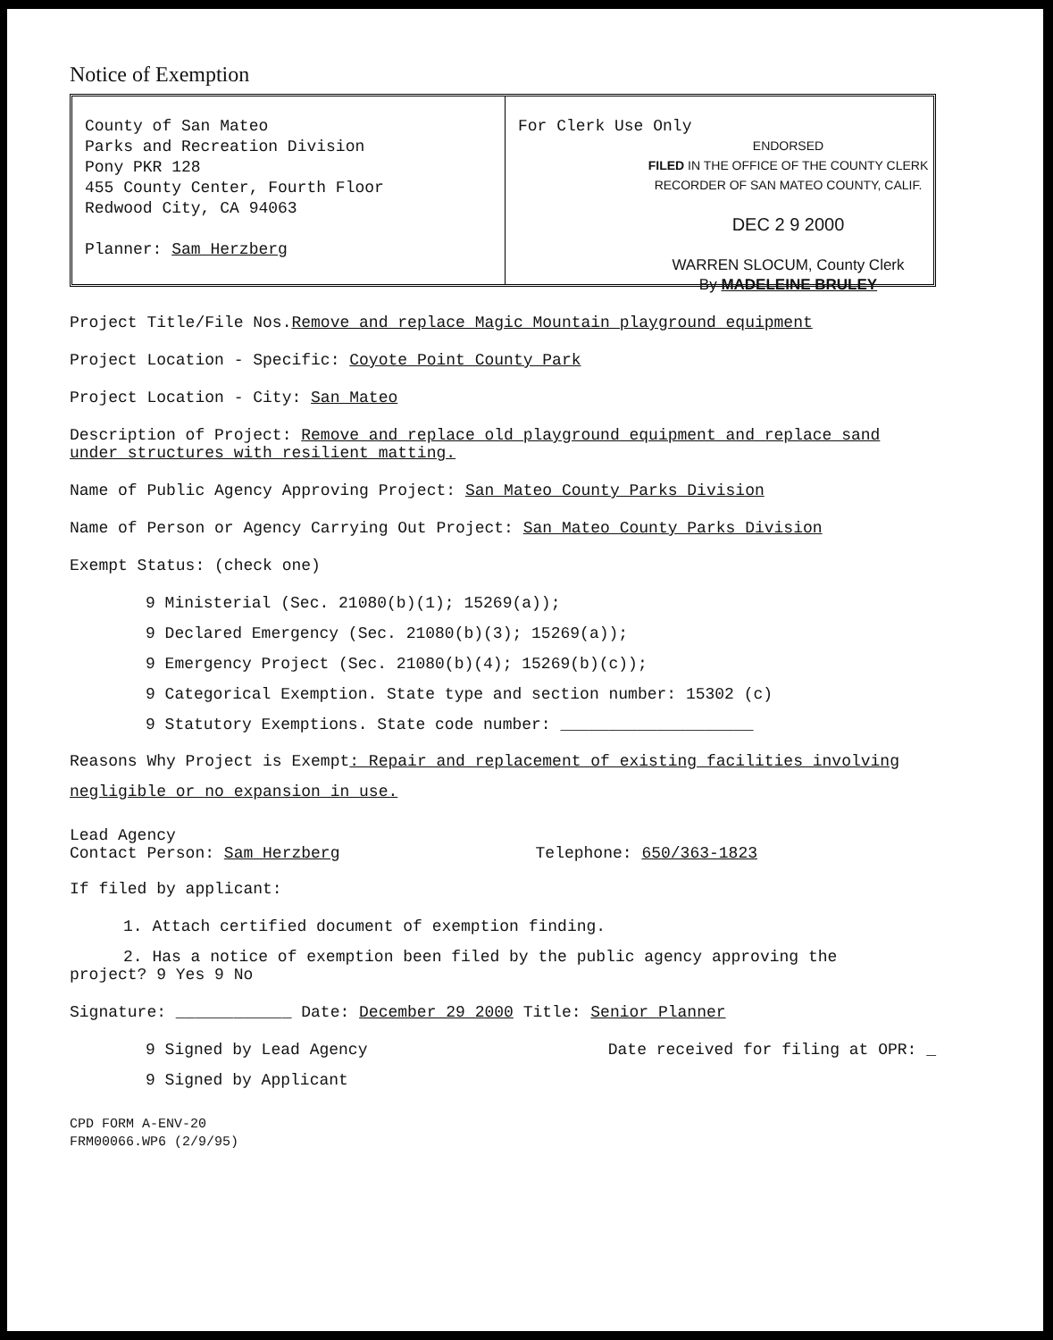Notice of Exemption
County of San Mateo
Parks and Recreation Division
Pony PKR 128
455 County Center, Fourth Floor
Redwood City, CA 94063
Planner: Sam Herzberg
For Clerk Use Only
ENDORSED
FILED IN THE OFFICE OF THE COUNTY CLERK RECORDER OF SAN MATEO COUNTY, CALIF.
DEC 2 9 2000
WARREN SLOCUM, County Clerk
By MADELEINE BRULEY
Project Title/File Nos.Remove and replace Magic Mountain playground equipment
Project Location - Specific: Coyote Point County Park
Project Location - City: San Mateo
Description of Project: Remove and replace old playground equipment and replace sand under structures with resilient matting.
Name of Public Agency Approving Project: San Mateo County Parks Division
Name of Person or Agency Carrying Out Project: San Mateo County Parks Division
Exempt Status: (check one)
9 Ministerial (Sec. 21080(b)(1); 15269(a));
9 Declared Emergency (Sec. 21080(b)(3); 15269(a));
9 Emergency Project (Sec. 21080(b)(4); 15269(b)(c));
9 Categorical Exemption. State type and section number: 15302 (c)
9 Statutory Exemptions. State code number: ____________________
Reasons Why Project is Exempt: Repair and replacement of existing facilities involving negligible or no expansion in use.
Lead Agency
Contact Person: Sam Herzberg
Telephone: 650/363-1823
If filed by applicant:
1. Attach certified document of exemption finding.
2. Has a notice of exemption been filed by the public agency approving the
project? 9 Yes 9 No
Signature: ____________ Date: December 29 2000 Title: Senior Planner
9 Signed by Lead Agency Date received for filing at OPR: _
9 Signed by Applicant
CPD FORM A-ENV-20
FRM00066.WP6 (2/9/95)